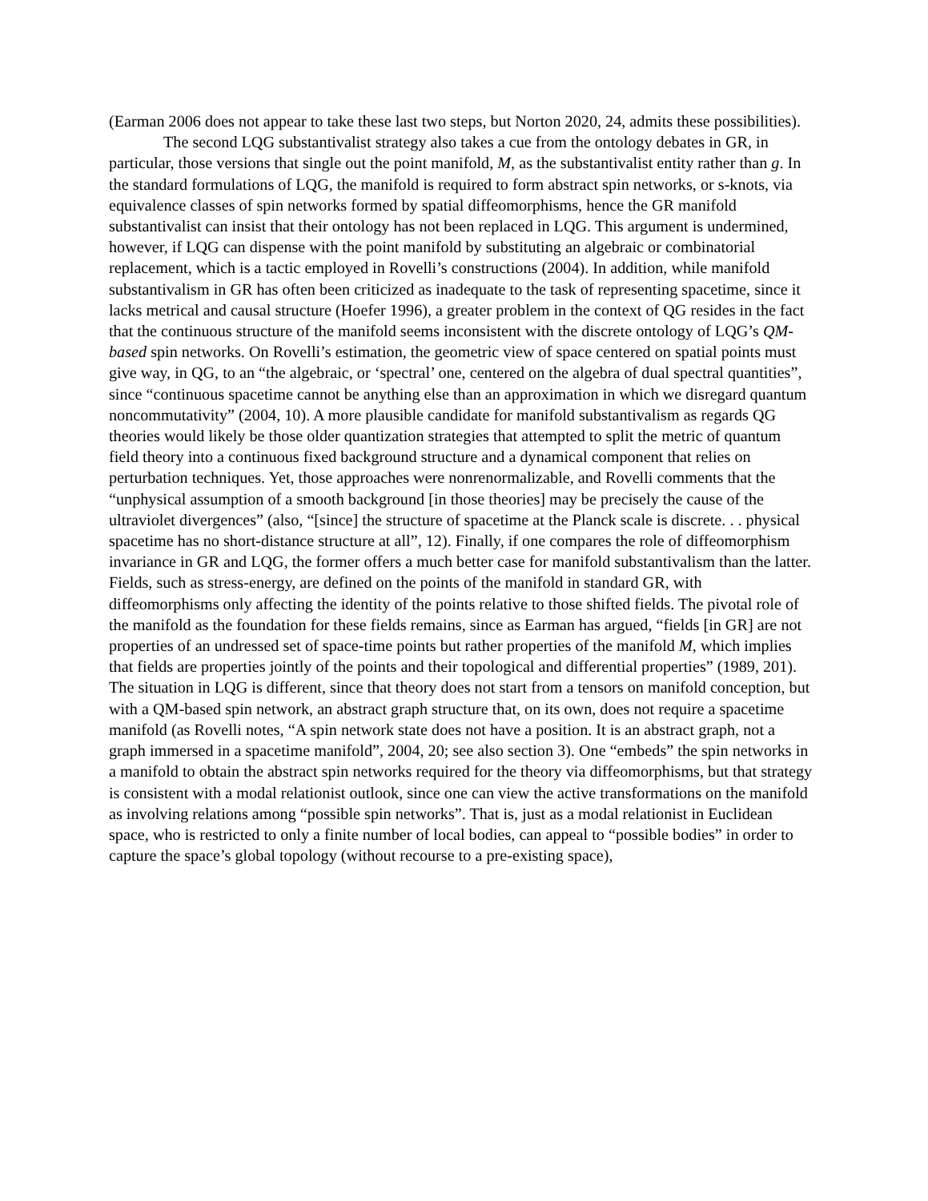(Earman 2006 does not appear to take these last two steps, but Norton 2020, 24, admits these possibilities).
The second LQG substantivalist strategy also takes a cue from the ontology debates in GR, in particular, those versions that single out the point manifold, M, as the substantivalist entity rather than g. In the standard formulations of LQG, the manifold is required to form abstract spin networks, or s-knots, via equivalence classes of spin networks formed by spatial diffeomorphisms, hence the GR manifold substantivalist can insist that their ontology has not been replaced in LQG. This argument is undermined, however, if LQG can dispense with the point manifold by substituting an algebraic or combinatorial replacement, which is a tactic employed in Rovelli’s constructions (2004). In addition, while manifold substantivalism in GR has often been criticized as inadequate to the task of representing spacetime, since it lacks metrical and causal structure (Hoefer 1996), a greater problem in the context of QG resides in the fact that the continuous structure of the manifold seems inconsistent with the discrete ontology of LQG’s QM-based spin networks. On Rovelli’s estimation, the geometric view of space centered on spatial points must give way, in QG, to an “the algebraic, or ‘spectral’ one, centered on the algebra of dual spectral quantities”, since “continuous spacetime cannot be anything else than an approximation in which we disregard quantum noncommutativity” (2004, 10). A more plausible candidate for manifold substantivalism as regards QG theories would likely be those older quantization strategies that attempted to split the metric of quantum field theory into a continuous fixed background structure and a dynamical component that relies on perturbation techniques. Yet, those approaches were nonrenormalizable, and Rovelli comments that the “unphysical assumption of a smooth background [in those theories] may be precisely the cause of the ultraviolet divergences” (also, “[since] the structure of spacetime at the Planck scale is discrete. . . physical spacetime has no short-distance structure at all”, 12). Finally, if one compares the role of diffeomorphism invariance in GR and LQG, the former offers a much better case for manifold substantivalism than the latter. Fields, such as stress-energy, are defined on the points of the manifold in standard GR, with diffeomorphisms only affecting the identity of the points relative to those shifted fields. The pivotal role of the manifold as the foundation for these fields remains, since as Earman has argued, “fields [in GR] are not properties of an undressed set of space-time points but rather properties of the manifold M, which implies that fields are properties jointly of the points and their topological and differential properties” (1989, 201). The situation in LQG is different, since that theory does not start from a tensors on manifold conception, but with a QM-based spin network, an abstract graph structure that, on its own, does not require a spacetime manifold (as Rovelli notes, “A spin network state does not have a position. It is an abstract graph, not a graph immersed in a spacetime manifold”, 2004, 20; see also section 3). One “embeds” the spin networks in a manifold to obtain the abstract spin networks required for the theory via diffeomorphisms, but that strategy is consistent with a modal relationist outlook, since one can view the active transformations on the manifold as involving relations among “possible spin networks”. That is, just as a modal relationist in Euclidean space, who is restricted to only a finite number of local bodies, can appeal to “possible bodies” in order to capture the space’s global topology (without recourse to a pre-existing space),